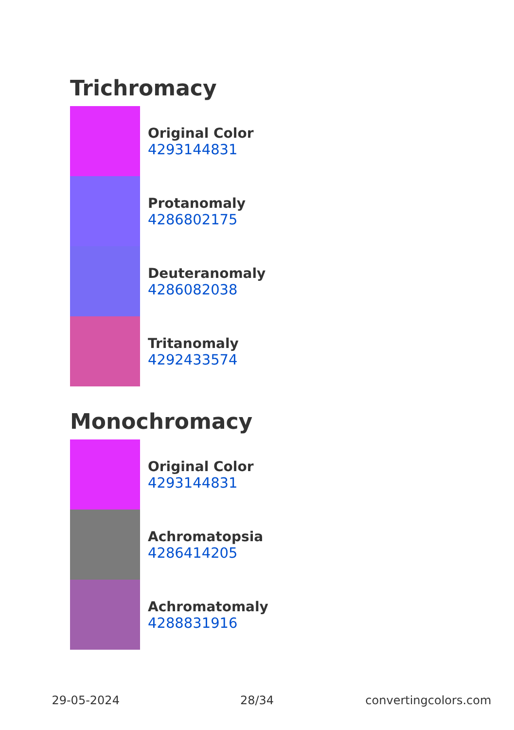Trichromacy
Original Color
4293144831
Protanomaly
4286802175
Deuteranomaly
4286082038
Tritanomaly
4292433574
Monochromacy
Original Color
4293144831
Achromatopsia
4286414205
Achromatomaly
4288831916
29-05-2024 28/34 convertingcolors.com